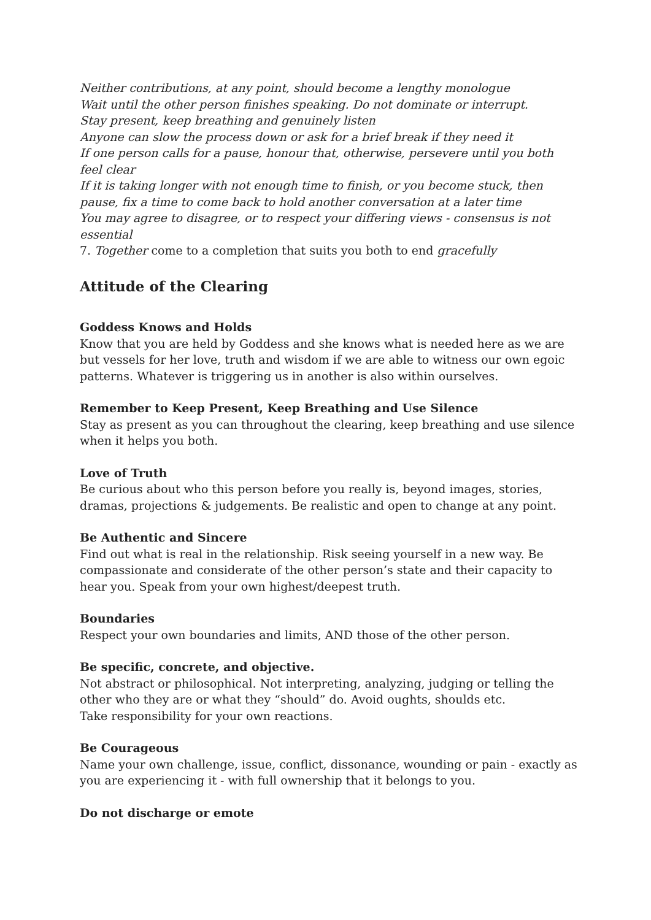Neither contributions, at any point, should become a lengthy monologue
Wait until the other person finishes speaking. Do not dominate or interrupt.
Stay present, keep breathing and genuinely listen
Anyone can slow the process down or ask for a brief break if they need it
If one person calls for a pause, honour that, otherwise, persevere until you both feel clear
If it is taking longer with not enough time to finish, or you become stuck, then pause, fix a time to come back to hold another conversation at a later time
You may agree to disagree, or to respect your differing views - consensus is not essential
7. Together come to a completion that suits you both to end gracefully
Attitude of the Clearing
Goddess Knows and Holds
Know that you are held by Goddess and she knows what is needed here as we are but vessels for her love, truth and wisdom if we are able to witness our own egoic patterns. Whatever is triggering us in another is also within ourselves.
Remember to Keep Present, Keep Breathing and Use Silence
Stay as present as you can throughout the clearing, keep breathing and use silence when it helps you both.
Love of Truth
Be curious about who this person before you really is, beyond images, stories, dramas, projections & judgements. Be realistic and open to change at any point.
Be Authentic and Sincere
Find out what is real in the relationship. Risk seeing yourself in a new way. Be compassionate and considerate of the other person’s state and their capacity to hear you. Speak from your own highest/deepest truth.
Boundaries
Respect your own boundaries and limits, AND those of the other person.
Be specific, concrete, and objective.
Not abstract or philosophical. Not interpreting, analyzing, judging or telling the other who they are or what they “should” do. Avoid oughts, shoulds etc.
Take responsibility for your own reactions.
Be Courageous
Name your own challenge, issue, conflict, dissonance, wounding or pain - exactly as you are experiencing it - with full ownership that it belongs to you.
Do not discharge or emote